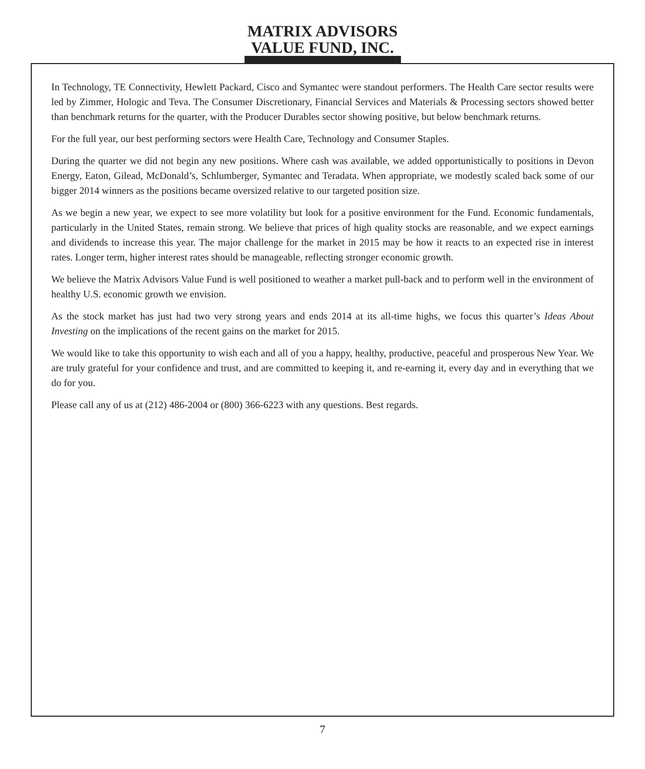MATRIX ADVISORS
VALUE FUND, INC.
In Technology, TE Connectivity, Hewlett Packard, Cisco and Symantec were standout performers. The Health Care sector results were led by Zimmer, Hologic and Teva. The Consumer Discretionary, Financial Services and Materials & Processing sectors showed better than benchmark returns for the quarter, with the Producer Durables sector showing positive, but below benchmark returns.
For the full year, our best performing sectors were Health Care, Technology and Consumer Staples.
During the quarter we did not begin any new positions. Where cash was available, we added opportunistically to positions in Devon Energy, Eaton, Gilead, McDonald’s, Schlumberger, Symantec and Teradata. When appropriate, we modestly scaled back some of our bigger 2014 winners as the positions became oversized relative to our targeted position size.
As we begin a new year, we expect to see more volatility but look for a positive environment for the Fund. Economic fundamentals, particularly in the United States, remain strong. We believe that prices of high quality stocks are reasonable, and we expect earnings and dividends to increase this year. The major challenge for the market in 2015 may be how it reacts to an expected rise in interest rates. Longer term, higher interest rates should be manageable, reflecting stronger economic growth.
We believe the Matrix Advisors Value Fund is well positioned to weather a market pull-back and to perform well in the environment of healthy U.S. economic growth we envision.
As the stock market has just had two very strong years and ends 2014 at its all-time highs, we focus this quarter’s Ideas About Investing on the implications of the recent gains on the market for 2015.
We would like to take this opportunity to wish each and all of you a happy, healthy, productive, peaceful and prosperous New Year. We are truly grateful for your confidence and trust, and are committed to keeping it, and re-earning it, every day and in everything that we do for you.
Please call any of us at (212) 486-2004 or (800) 366-6223 with any questions. Best regards.
7